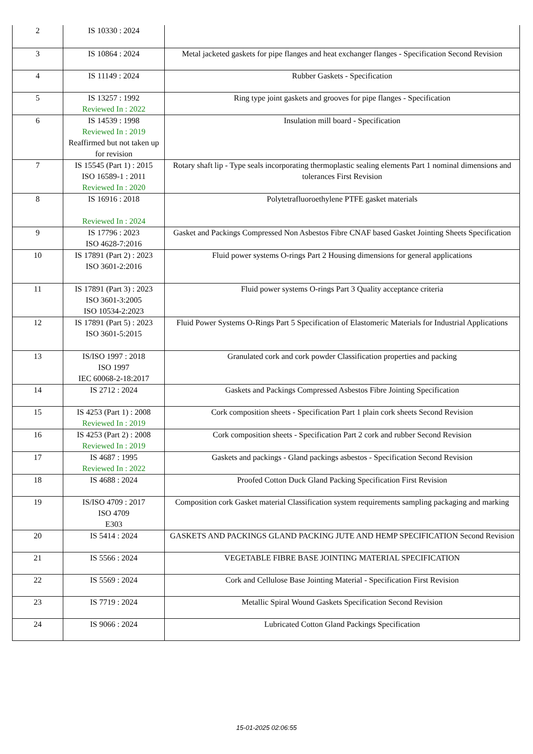| 2 | IS 10330 : 2024 | |
| 3 | IS 10864 : 2024 | Metal jacketed gaskets for pipe flanges and heat exchanger flanges - Specification Second Revision |
| 4 | IS 11149 : 2024 | Rubber Gaskets - Specification |
| 5 | IS 13257 : 1992 Reviewed In : 2022 | Ring type joint gaskets and grooves for pipe flanges - Specification |
| 6 | IS 14539 : 1998 Reviewed In : 2019 Reaffirmed but not taken up for revision | Insulation mill board - Specification |
| 7 | IS 15545 (Part 1) : 2015 ISO 16589-1 : 2011 Reviewed In : 2020 | Rotary shaft lip - Type seals incorporating thermoplastic sealing elements Part 1 nominal dimensions and tolerances First Revision |
| 8 | IS 16916 : 2018 Reviewed In : 2024 | Polytetrafluoroethylene PTFE gasket materials |
| 9 | IS 17796 : 2023 ISO 4628-7:2016 | Gasket and Packings Compressed Non Asbestos Fibre CNAF based Gasket Jointing Sheets Specification |
| 10 | IS 17891 (Part 2) : 2023 ISO 3601-2:2016 | Fluid power systems O-rings Part 2 Housing dimensions for general applications |
| 11 | IS 17891 (Part 3) : 2023 ISO 3601-3:2005 ISO 10534-2:2023 | Fluid power systems O-rings Part 3 Quality acceptance criteria |
| 12 | IS 17891 (Part 5) : 2023 ISO 3601-5:2015 | Fluid Power Systems O-Rings Part 5 Specification of Elastomeric Materials for Industrial Applications |
| 13 | IS/ISO 1997 : 2018 ISO 1997 IEC 60068-2-18:2017 | Granulated cork and cork powder Classification properties and packing |
| 14 | IS 2712 : 2024 | Gaskets and Packings Compressed Asbestos Fibre Jointing Specification |
| 15 | IS 4253 (Part 1) : 2008 Reviewed In : 2019 | Cork composition sheets - Specification Part 1 plain cork sheets Second Revision |
| 16 | IS 4253 (Part 2) : 2008 Reviewed In : 2019 | Cork composition sheets - Specification Part 2 cork and rubber Second Revision |
| 17 | IS 4687 : 1995 Reviewed In : 2022 | Gaskets and packings - Gland packings asbestos - Specification Second Revision |
| 18 | IS 4688 : 2024 | Proofed Cotton Duck Gland Packing Specification First Revision |
| 19 | IS/ISO 4709 : 2017 ISO 4709 E303 | Composition cork Gasket material Classification system requirements sampling packaging and marking |
| 20 | IS 5414 : 2024 | GASKETS AND PACKINGS GLAND PACKING JUTE AND HEMP SPECIFICATION Second Revision |
| 21 | IS 5566 : 2024 | VEGETABLE FIBRE BASE JOINTING MATERIAL SPECIFICATION |
| 22 | IS 5569 : 2024 | Cork and Cellulose Base Jointing Material - Specification First Revision |
| 23 | IS 7719 : 2024 | Metallic Spiral Wound Gaskets Specification Second Revision |
| 24 | IS 9066 : 2024 | Lubricated Cotton Gland Packings Specification |
15-01-2025 02:06:55